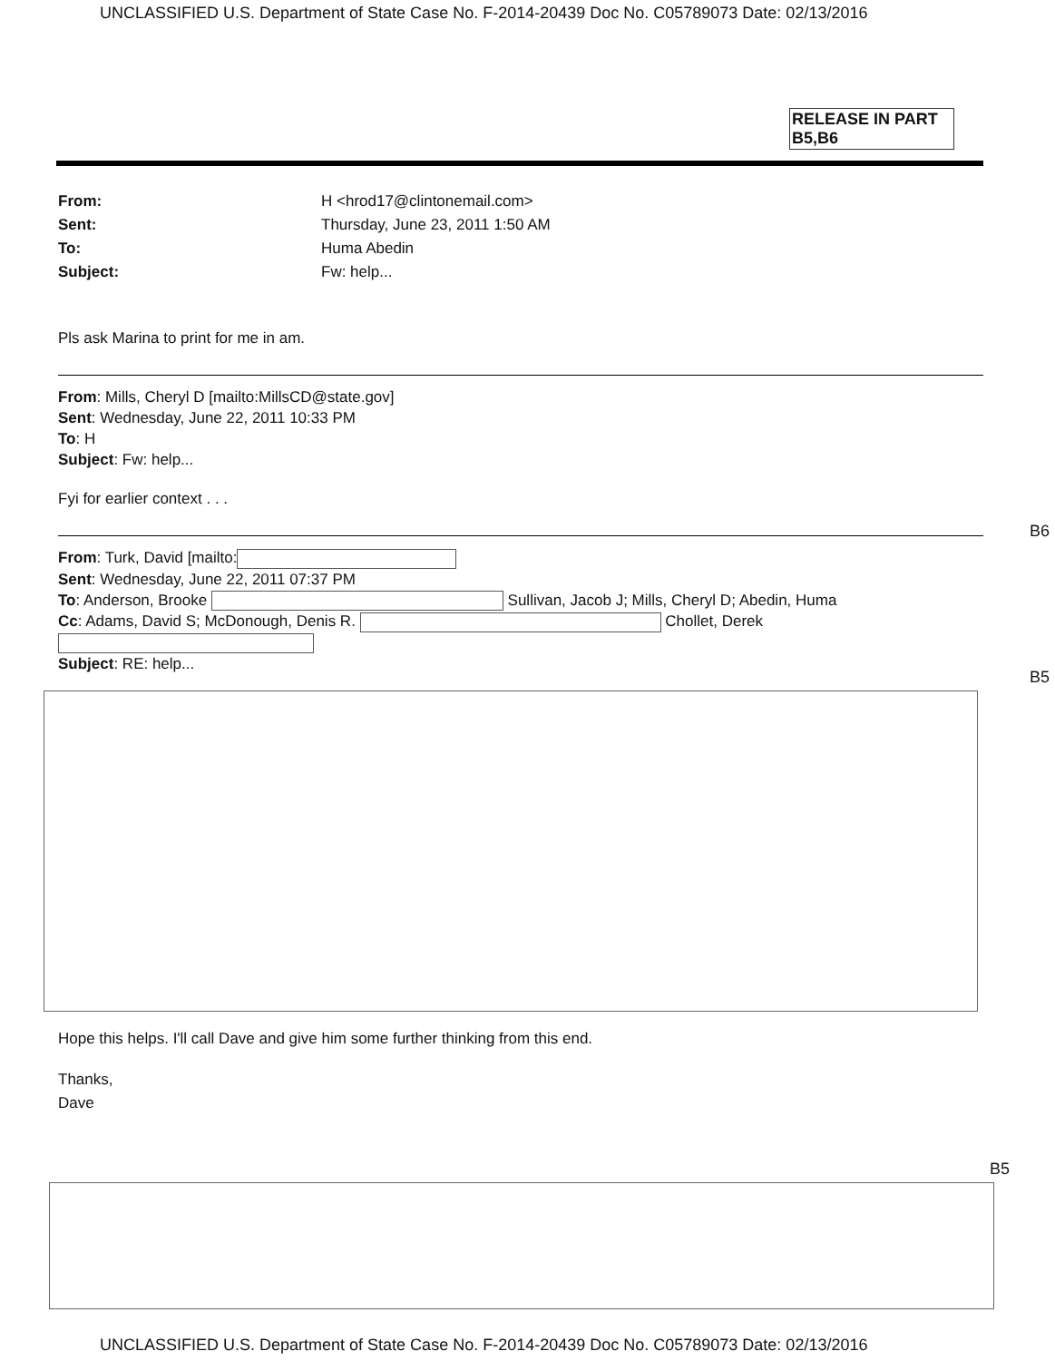UNCLASSIFIED U.S. Department of State Case No. F-2014-20439 Doc No. C05789073 Date: 02/13/2016
RELEASE IN PART
B5,B6
From: H <hrod17@clintonemail.com>
Sent: Thursday, June 23, 2011 1:50 AM
To: Huma Abedin
Subject: Fw: help...
Pls ask Marina to print for me in am.
From: Mills, Cheryl D [mailto:MillsCD@state.gov]
Sent: Wednesday, June 22, 2011 10:33 PM
To: H
Subject: Fw: help...
Fyi for earlier context . . .
From: Turk, David [mailto:
Sent: Wednesday, June 22, 2011 07:37 PM
To: Anderson, Brooke Sullivan, Jacob J; Mills, Cheryl D; Abedin, Huma
Cc: Adams, David S; McDonough, Denis R. Chollet, Derek
Subject: RE: help...
Hope this helps. I'll call Dave and give him some further thinking from this end.
Thanks,
Dave
B6
B5
B5
UNCLASSIFIED U.S. Department of State Case No. F-2014-20439 Doc No. C05789073 Date: 02/13/2016